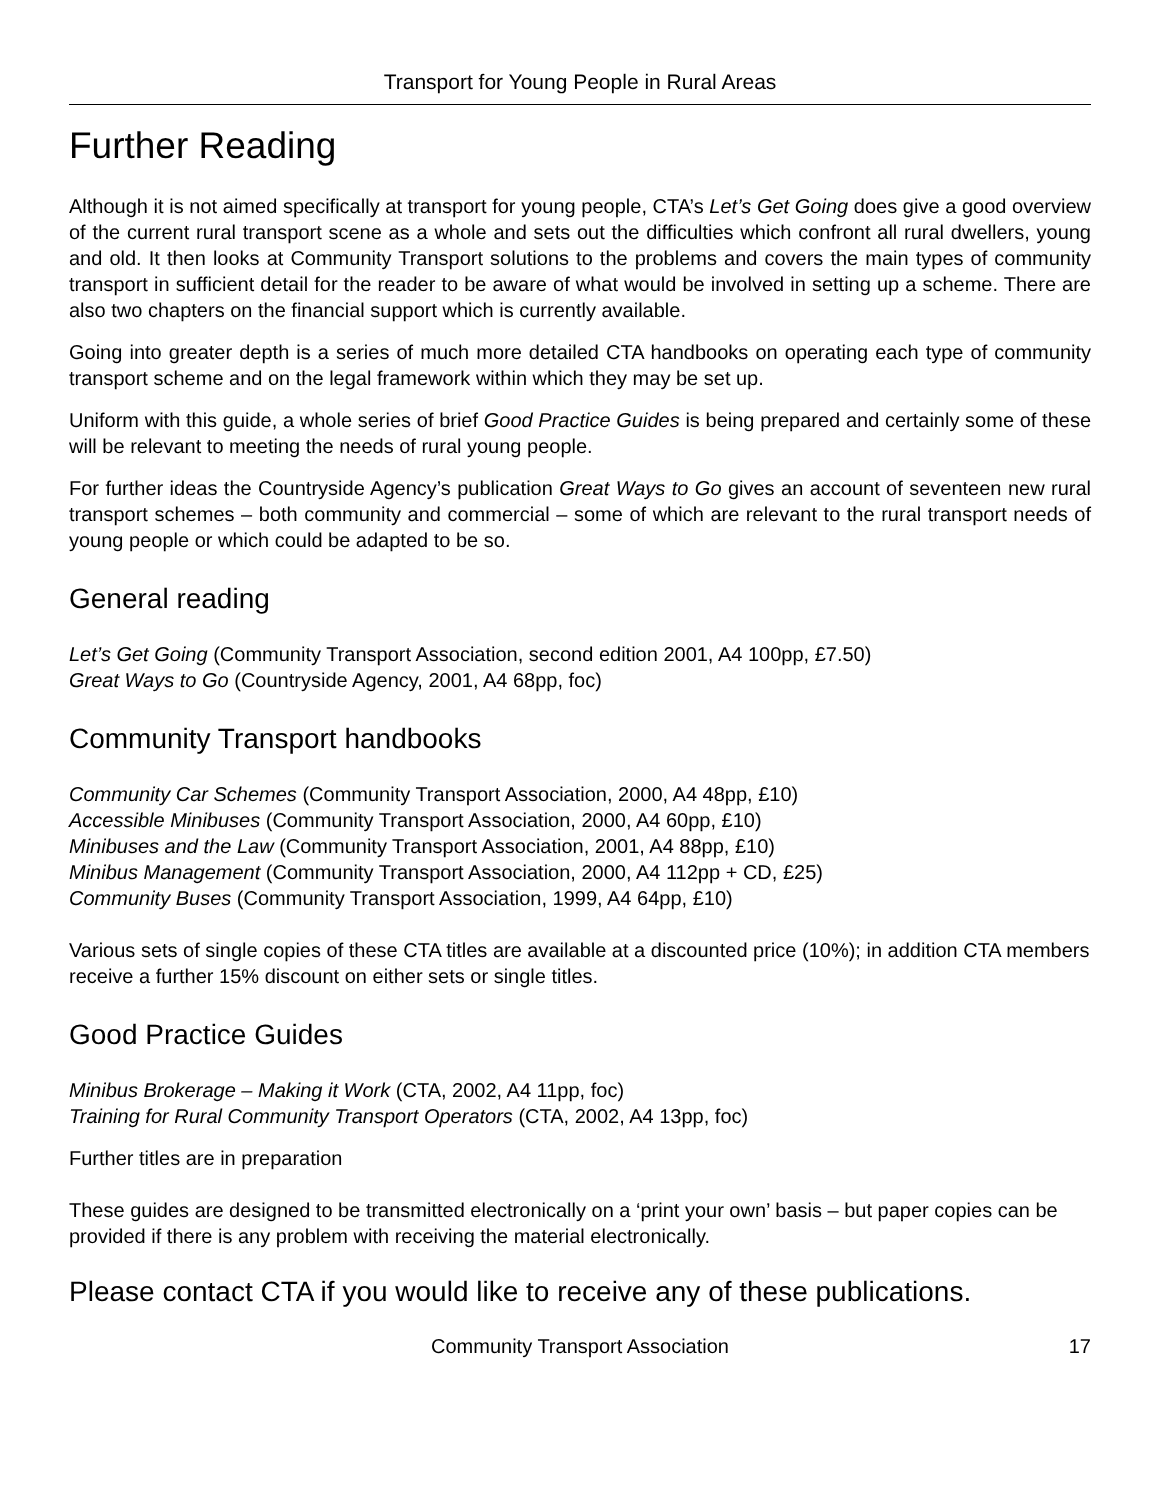Transport for Young People in Rural Areas
Further Reading
Although it is not aimed specifically at transport for young people, CTA’s Let’s Get Going does give a good overview of the current rural transport scene as a whole and sets out the difficulties which confront all rural dwellers, young and old. It then looks at Community Transport solutions to the problems and covers the main types of community transport in sufficient detail for the reader to be aware of what would be involved in setting up a scheme. There are also two chapters on the financial support which is currently available.
Going into greater depth is a series of much more detailed CTA handbooks on operating each type of community transport scheme and on the legal framework within which they may be set up.
Uniform with this guide, a whole series of brief Good Practice Guides is being prepared and certainly some of these will be relevant to meeting the needs of rural young people.
For further ideas the Countryside Agency’s publication Great Ways to Go gives an account of seventeen new rural transport schemes – both community and commercial – some of which are relevant to the rural transport needs of young people or which could be adapted to be so.
General reading
Let’s Get Going (Community Transport Association, second edition 2001, A4 100pp, £7.50)
Great Ways to Go (Countryside Agency, 2001, A4 68pp, foc)
Community Transport handbooks
Community Car Schemes (Community Transport Association, 2000, A4 48pp, £10)
Accessible Minibuses (Community Transport Association, 2000, A4 60pp, £10)
Minibuses and the Law (Community Transport Association, 2001, A4 88pp, £10)
Minibus Management (Community Transport Association, 2000, A4 112pp + CD, £25)
Community Buses (Community Transport Association, 1999, A4 64pp, £10)
Various sets of single copies of these CTA titles are available at a discounted price (10%); in addition CTA members receive a further 15% discount on either sets or single titles.
Good Practice Guides
Minibus Brokerage – Making it Work (CTA, 2002, A4 11pp, foc)
Training for Rural Community Transport Operators (CTA, 2002, A4 13pp, foc)
Further titles are in preparation
These guides are designed to be transmitted electronically on a ‘print your own’ basis – but paper copies can be provided if there is any problem with receiving the material electronically.
Please contact CTA if you would like to receive any of these publications.
Community Transport Association 17